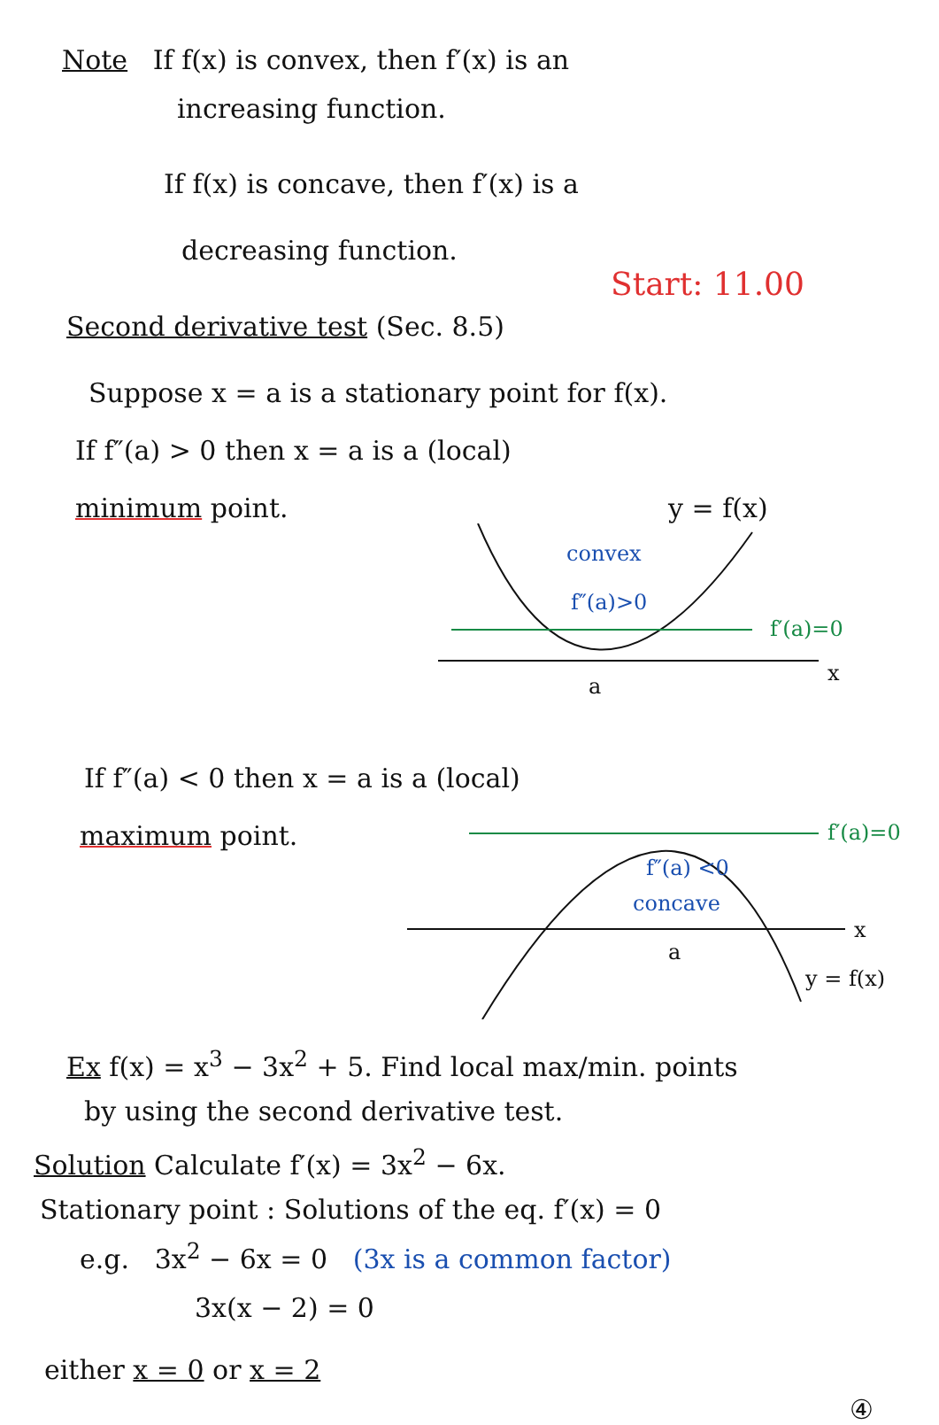Note If f(x) is convex, then f′(x) is an
increasing function.
If f(x) is concave, then f′(x) is a
decreasing function.
Start: 11.00
Second derivative test (Sec. 8.5)
Suppose x = a is a stationary point for f(x).
If f″(a) > 0 then x = a is a (local)
minimum point. y = f(x)
convex
f″(a)>0
f′(a)=0
x
a
If f″(a) < 0 then x = a is a (local)
maximum point.
f′(a)=0
f″(a) <0
concave
x
a
y = f(x)
Ex f(x) = x<sup>3</sup> − 3x<sup>2</sup> + 5. Find local max/min. points
by using the second derivative test.
Solution Calculate f′(x) = 3x<sup>2</sup> − 6x.
Stationary point : Solutions of the eq. f′(x) = 0
e.g. 3x<sup>2</sup> − 6x = 0 (3x is a common factor)
3x(x − 2) = 0
either x = 0 or x = 2
④